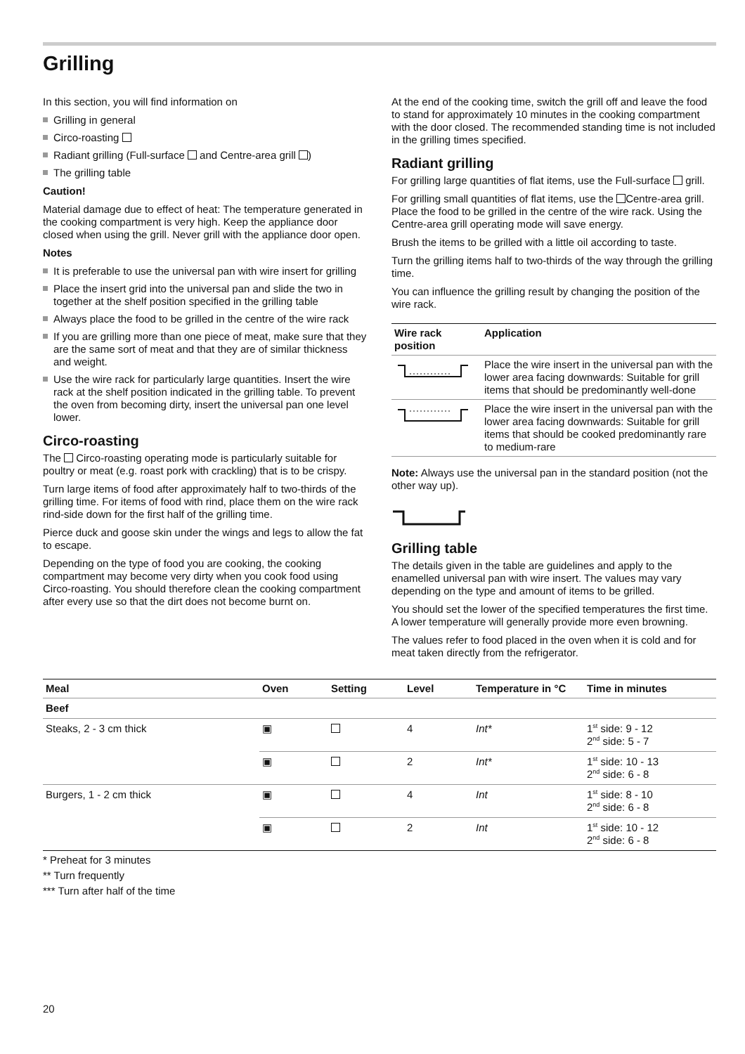Grilling
In this section, you will find information on
Grilling in general
Circo-roasting
Radiant grilling (Full-surface and Centre-area grill )
The grilling table
Caution!
Material damage due to effect of heat: The temperature generated in the cooking compartment is very high. Keep the appliance door closed when using the grill. Never grill with the appliance door open.
Notes
It is preferable to use the universal pan with wire insert for grilling
Place the insert grid into the universal pan and slide the two in together at the shelf position specified in the grilling table
Always place the food to be grilled in the centre of the wire rack
If you are grilling more than one piece of meat, make sure that they are the same sort of meat and that they are of similar thickness and weight.
Use the wire rack for particularly large quantities. Insert the wire rack at the shelf position indicated in the grilling table. To prevent the oven from becoming dirty, insert the universal pan one level lower.
Circo-roasting
The Circo-roasting operating mode is particularly suitable for poultry or meat (e.g. roast pork with crackling) that is to be crispy.
Turn large items of food after approximately half to two-thirds of the grilling time. For items of food with rind, place them on the wire rack rind-side down for the first half of the grilling time.
Pierce duck and goose skin under the wings and legs to allow the fat to escape.
Depending on the type of food you are cooking, the cooking compartment may become very dirty when you cook food using Circo-roasting. You should therefore clean the cooking compartment after every use so that the dirt does not become burnt on.
At the end of the cooking time, switch the grill off and leave the food to stand for approximately 10 minutes in the cooking compartment with the door closed. The recommended standing time is not included in the grilling times specified.
Radiant grilling
For grilling large quantities of flat items, use the Full-surface grill.
For grilling small quantities of flat items, use the Centre-area grill. Place the food to be grilled in the centre of the wire rack. Using the Centre-area grill operating mode will save energy.
Brush the items to be grilled with a little oil according to taste.
Turn the grilling items half to two-thirds of the way through the grilling time.
You can influence the grilling result by changing the position of the wire rack.
| Wire rack position | Application |
| --- | --- |
| | Place the wire insert in the universal pan with the lower area facing downwards: Suitable for grill items that should be predominantly well-done |
| | Place the wire insert in the universal pan with the lower area facing downwards: Suitable for grill items that should be cooked predominantly rare to medium-rare |
Note: Always use the universal pan in the standard position (not the other way up).
Grilling table
The details given in the table are guidelines and apply to the enamelled universal pan with wire insert. The values may vary depending on the type and amount of items to be grilled.
You should set the lower of the specified temperatures the first time. A lower temperature will generally provide more even browning.
The values refer to food placed in the oven when it is cold and for meat taken directly from the refrigerator.
| Meal | Oven | Setting | Level | Temperature in °C | Time in minutes |
| --- | --- | --- | --- | --- | --- |
| Beef | | | | | |
| Steaks, 2 - 3 cm thick | ▣ | | 4 | Int* | 1<sup>st</sup> side: 9 - 12 2<sup>nd</sup> side: 5 - 7 |
| | ▣ | | 2 | Int* | 1<sup>st</sup> side: 10 - 13 2<sup>nd</sup> side: 6 - 8 |
| Burgers, 1 - 2 cm thick | ▣ | | 4 | Int | 1<sup>st</sup> side: 8 - 10 2<sup>nd</sup> side: 6 - 8 |
| | ▣ | | 2 | Int | 1<sup>st</sup> side: 10 - 12 2<sup>nd</sup> side: 6 - 8 |
* Preheat for 3 minutes
** Turn frequently
*** Turn after half of the time
20